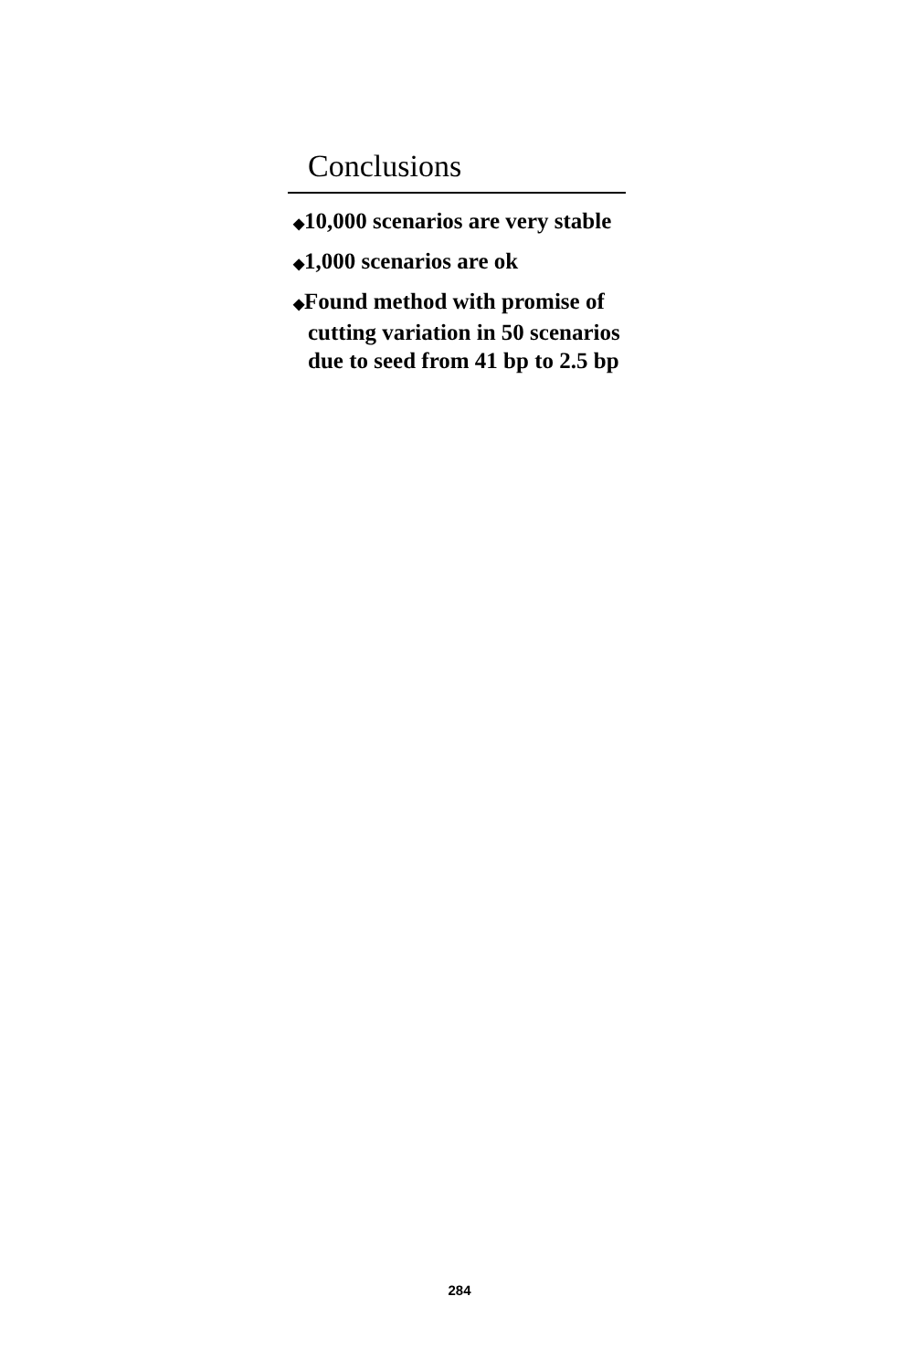Conclusions
◆10,000 scenarios are very stable
◆1,000 scenarios are ok
◆Found method with promise of cutting variation in 50 scenarios due to seed from 41 bp to 2.5 bp
284